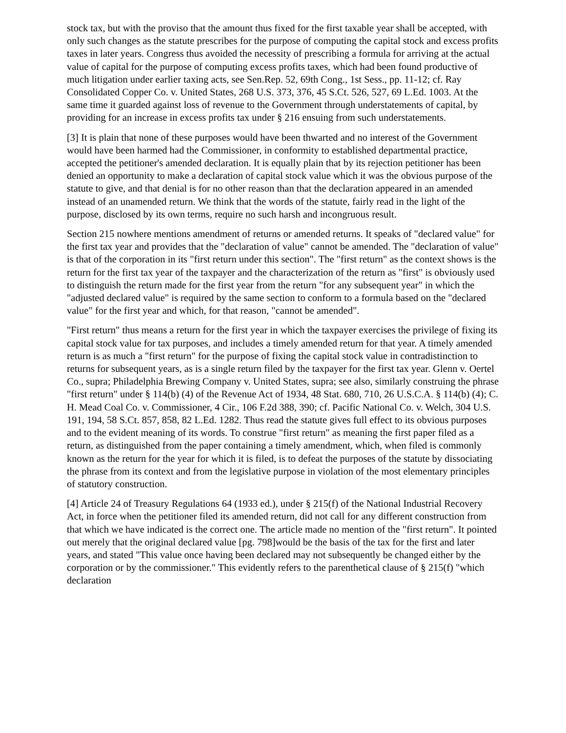stock tax, but with the proviso that the amount thus fixed for the first taxable year shall be accepted, with only such changes as the statute prescribes for the purpose of computing the capital stock and excess profits taxes in later years. Congress thus avoided the necessity of prescribing a formula for arriving at the actual value of capital for the purpose of computing excess profits taxes, which had been found productive of much litigation under earlier taxing acts, see Sen.Rep. 52, 69th Cong., 1st Sess., pp. 11-12; cf. Ray Consolidated Copper Co. v. United States, 268 U.S. 373, 376, 45 S.Ct. 526, 527, 69 L.Ed. 1003. At the same time it guarded against loss of revenue to the Government through understatements of capital, by providing for an increase in excess profits tax under § 216 ensuing from such understatements.
[3] It is plain that none of these purposes would have been thwarted and no interest of the Government would have been harmed had the Commissioner, in conformity to established departmental practice, accepted the petitioner's amended declaration. It is equally plain that by its rejection petitioner has been denied an opportunity to make a declaration of capital stock value which it was the obvious purpose of the statute to give, and that denial is for no other reason than that the declaration appeared in an amended instead of an unamended return. We think that the words of the statute, fairly read in the light of the purpose, disclosed by its own terms, require no such harsh and incongruous result.
Section 215 nowhere mentions amendment of returns or amended returns. It speaks of "declared value" for the first tax year and provides that the "declaration of value" cannot be amended. The "declaration of value" is that of the corporation in its "first return under this section". The "first return" as the context shows is the return for the first tax year of the taxpayer and the characterization of the return as "first" is obviously used to distinguish the return made for the first year from the return "for any subsequent year" in which the "adjusted declared value" is required by the same section to conform to a formula based on the "declared value" for the first year and which, for that reason, "cannot be amended".
"First return" thus means a return for the first year in which the taxpayer exercises the privilege of fixing its capital stock value for tax purposes, and includes a timely amended return for that year. A timely amended return is as much a "first return" for the purpose of fixing the capital stock value in contradistinction to returns for subsequent years, as is a single return filed by the taxpayer for the first tax year. Glenn v. Oertel Co., supra; Philadelphia Brewing Company v. United States, supra; see also, similarly construing the phrase "first return" under § 114(b) (4) of the Revenue Act of 1934, 48 Stat. 680, 710, 26 U.S.C.A. § 114(b) (4); C. H. Mead Coal Co. v. Commissioner, 4 Cir., 106 F.2d 388, 390; cf. Pacific National Co. v. Welch, 304 U.S. 191, 194, 58 S.Ct. 857, 858, 82 L.Ed. 1282. Thus read the statute gives full effect to its obvious purposes and to the evident meaning of its words. To construe "first return" as meaning the first paper filed as a return, as distinguished from the paper containing a timely amendment, which, when filed is commonly known as the return for the year for which it is filed, is to defeat the purposes of the statute by dissociating the phrase from its context and from the legislative purpose in violation of the most elementary principles of statutory construction.
[4] Article 24 of Treasury Regulations 64 (1933 ed.), under § 215(f) of the National Industrial Recovery Act, in force when the petitioner filed its amended return, did not call for any different construction from that which we have indicated is the correct one. The article made no mention of the "first return". It pointed out merely that the original declared value [pg. 798]would be the basis of the tax for the first and later years, and stated "This value once having been declared may not subsequently be changed either by the corporation or by the commissioner." This evidently refers to the parenthetical clause of § 215(f) "which declaration